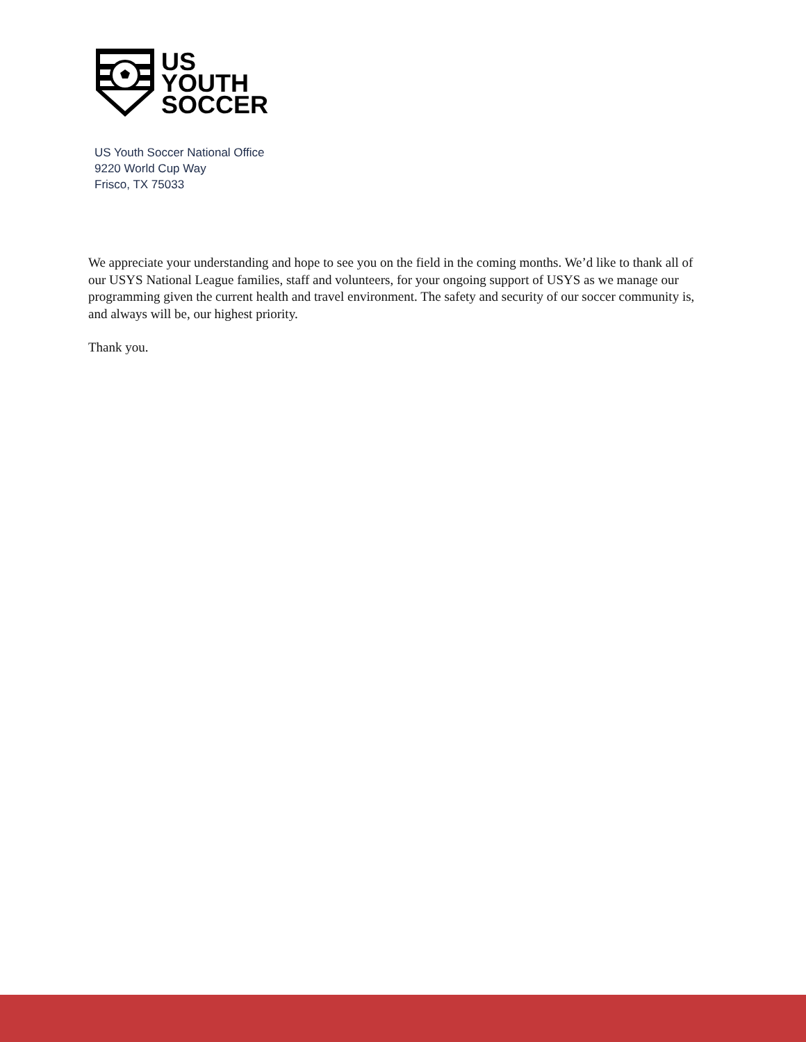US
YOUTH
SOCCER
US Youth Soccer National Office
9220 World Cup Way
Frisco, TX 75033
We appreciate your understanding and hope to see you on the field in the coming months. We’d like to thank all of our USYS National League families, staff and volunteers, for your ongoing support of USYS as we manage our programming given the current health and travel environment. The safety and security of our soccer community is, and always will be, our highest priority.
Thank you.